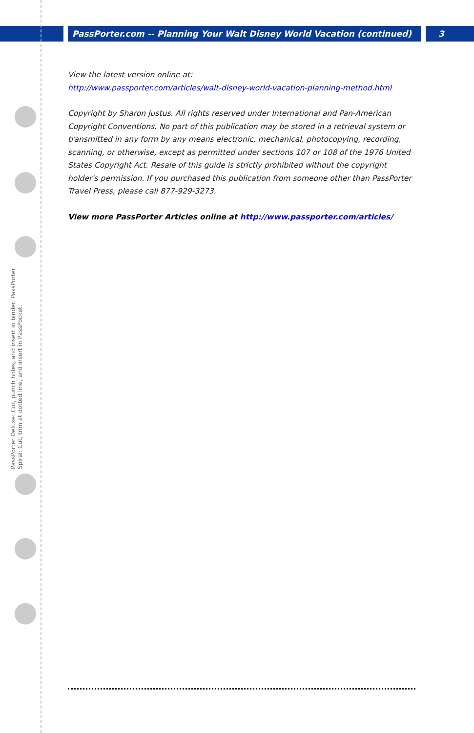PassPorter.com -- Planning Your Walt Disney World Vacation (continued) 3
PassPorter Deluxe: Cut, punch holes, and insert in binder. PassPorter Spiral: Cut, trim at dotted line, and insert in PassPocket.
View the latest version online at:
http://www.passporter.com/articles/walt-disney-world-vacation-planning-method.html
Copyright by Sharon Justus. All rights reserved under International and Pan-American Copyright Conventions. No part of this publication may be stored in a retrieval system or transmitted in any form by any means electronic, mechanical, photocopying, recording, scanning, or otherwise, except as permitted under sections 107 or 108 of the 1976 United States Copyright Act. Resale of this guide is strictly prohibited without the copyright holder's permission. If you purchased this publication from someone other than PassPorter Travel Press, please call 877-929-3273.
View more PassPorter Articles online at http://www.passporter.com/articles/